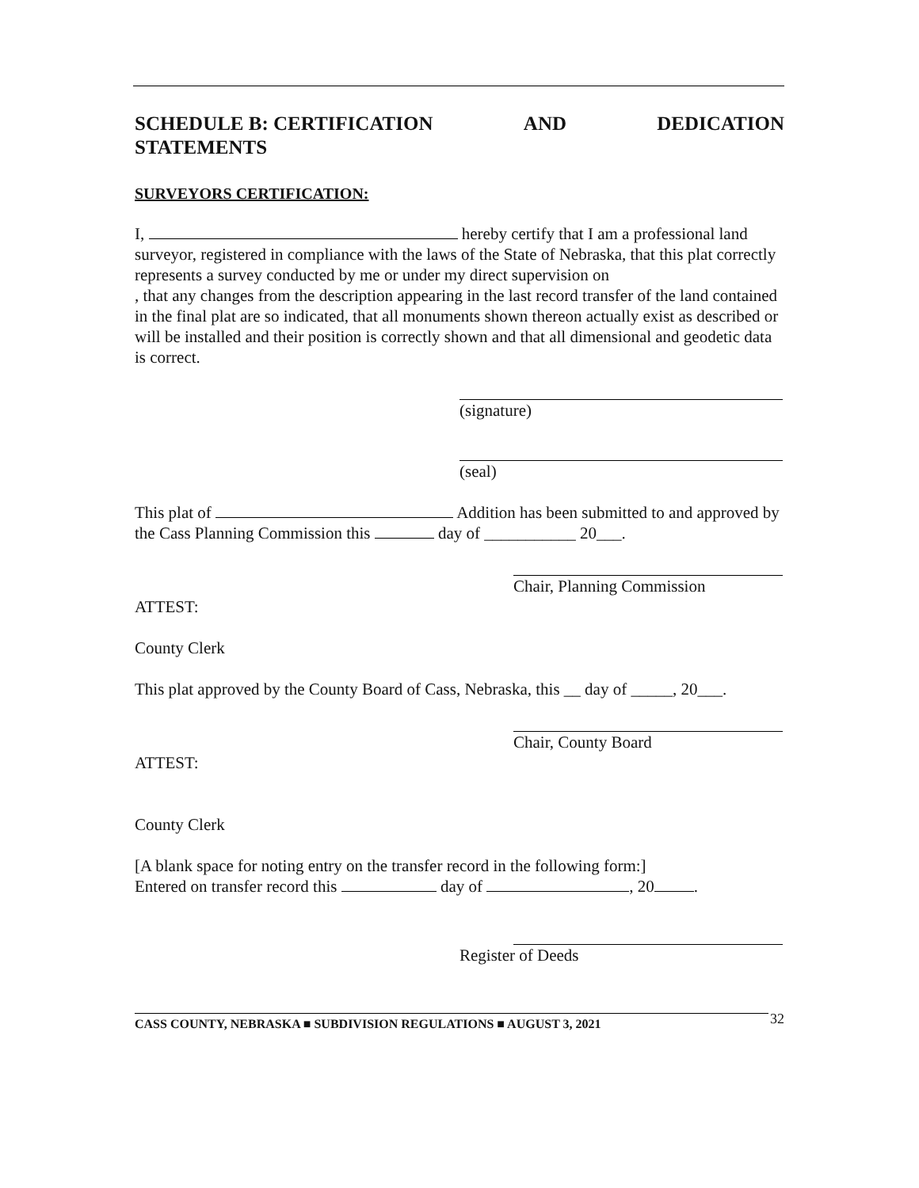SCHEDULE B: CERTIFICATION AND DEDICATION
STATEMENTS
SURVEYORS CERTIFICATION:
I, hereby certify that I am a professional land surveyor, registered in compliance with the laws of the State of Nebraska, that this plat correctly represents a survey conducted by me or under my direct supervision on
, that any changes from the description appearing in the last record transfer of the land contained in the final plat are so indicated, that all monuments shown thereon actually exist as described or will be installed and their position is correctly shown and that all dimensional and geodetic data is correct.
(signature)
(seal)
This plat of Addition has been submitted to and approved by the Cass Planning Commission this day of ___________ 20___.
Chair, Planning Commission
ATTEST:
County Clerk
This plat approved by the County Board of Cass, Nebraska, this __ day of _____, 20___.
Chair, County Board
ATTEST:
County Clerk
[A blank space for noting entry on the transfer record in the following form:]
Entered on transfer record this day of , 20 .
Register of Deeds
CASS COUNTY, NEBRASKA ■ SUBDIVISION REGULATIONS ■ AUGUST 3, 2021 32